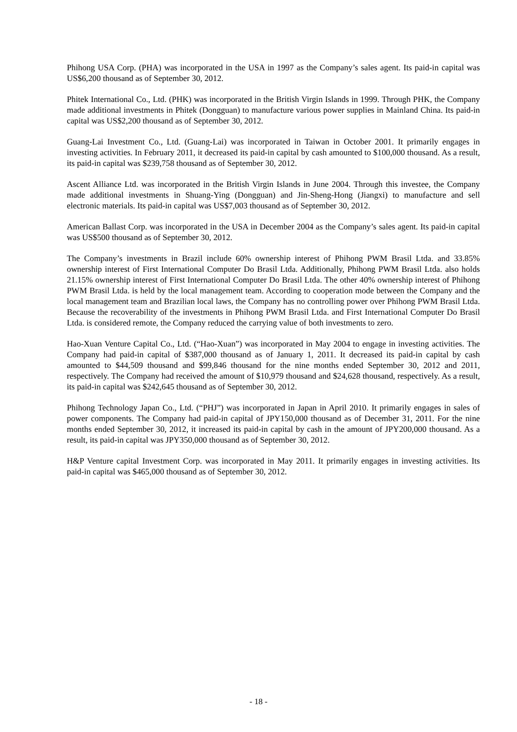Phihong USA Corp. (PHA) was incorporated in the USA in 1997 as the Company’s sales agent. Its paid-in capital was US$6,200 thousand as of September 30, 2012.
Phitek International Co., Ltd. (PHK) was incorporated in the British Virgin Islands in 1999. Through PHK, the Company made additional investments in Phitek (Dongguan) to manufacture various power supplies in Mainland China. Its paid-in capital was US$2,200 thousand as of September 30, 2012.
Guang-Lai Investment Co., Ltd. (Guang-Lai) was incorporated in Taiwan in October 2001. It primarily engages in investing activities. In February 2011, it decreased its paid-in capital by cash amounted to $100,000 thousand. As a result, its paid-in capital was $239,758 thousand as of September 30, 2012.
Ascent Alliance Ltd. was incorporated in the British Virgin Islands in June 2004. Through this investee, the Company made additional investments in Shuang-Ying (Dongguan) and Jin-Sheng-Hong (Jiangxi) to manufacture and sell electronic materials. Its paid-in capital was US$7,003 thousand as of September 30, 2012.
American Ballast Corp. was incorporated in the USA in December 2004 as the Company’s sales agent. Its paid-in capital was US$500 thousand as of September 30, 2012.
The Company’s investments in Brazil include 60% ownership interest of Phihong PWM Brasil Ltda. and 33.85% ownership interest of First International Computer Do Brasil Ltda. Additionally, Phihong PWM Brasil Ltda. also holds 21.15% ownership interest of First International Computer Do Brasil Ltda. The other 40% ownership interest of Phihong PWM Brasil Ltda. is held by the local management team. According to cooperation mode between the Company and the local management team and Brazilian local laws, the Company has no controlling power over Phihong PWM Brasil Ltda. Because the recoverability of the investments in Phihong PWM Brasil Ltda. and First International Computer Do Brasil Ltda. is considered remote, the Company reduced the carrying value of both investments to zero.
Hao-Xuan Venture Capital Co., Ltd. (“Hao-Xuan”) was incorporated in May 2004 to engage in investing activities. The Company had paid-in capital of $387,000 thousand as of January 1, 2011. It decreased its paid-in capital by cash amounted to $44,509 thousand and $99,846 thousand for the nine months ended September 30, 2012 and 2011, respectively. The Company had received the amount of $10,979 thousand and $24,628 thousand, respectively. As a result, its paid-in capital was $242,645 thousand as of September 30, 2012.
Phihong Technology Japan Co., Ltd. (“PHJ”) was incorporated in Japan in April 2010. It primarily engages in sales of power components. The Company had paid-in capital of JPY150,000 thousand as of December 31, 2011. For the nine months ended September 30, 2012, it increased its paid-in capital by cash in the amount of JPY200,000 thousand. As a result, its paid-in capital was JPY350,000 thousand as of September 30, 2012.
H&P Venture capital Investment Corp. was incorporated in May 2011. It primarily engages in investing activities. Its paid-in capital was $465,000 thousand as of September 30, 2012.
- 18 -